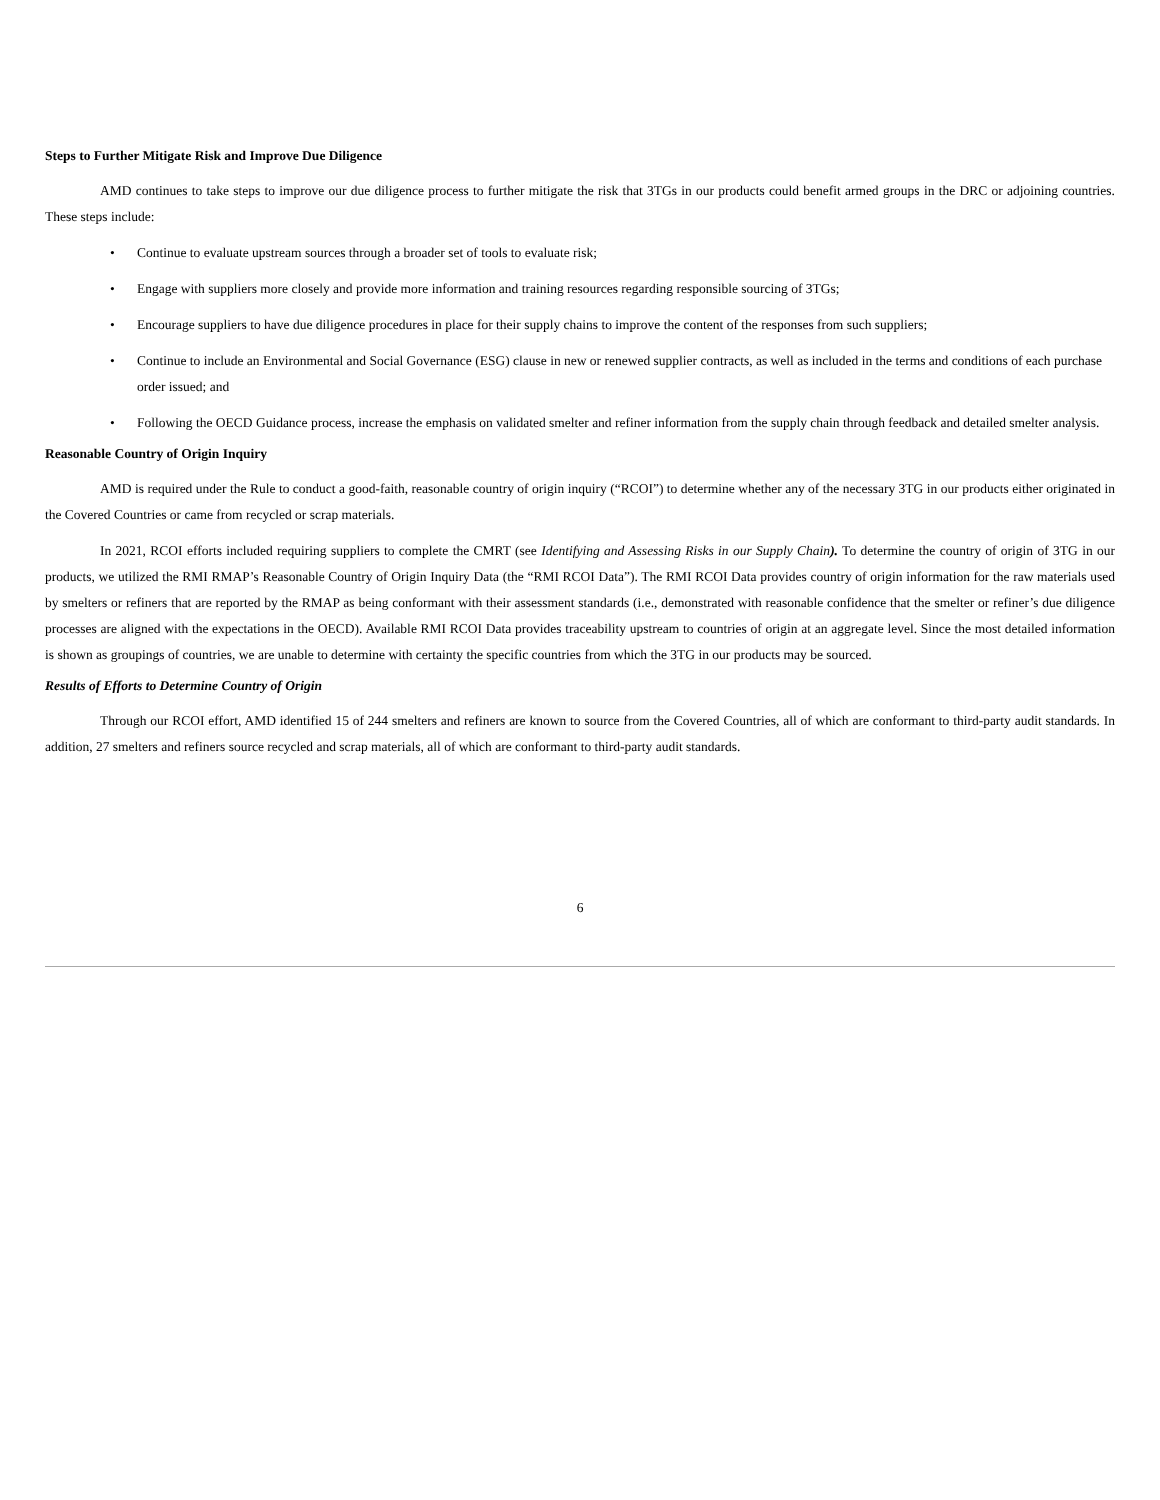Steps to Further Mitigate Risk and Improve Due Diligence
AMD continues to take steps to improve our due diligence process to further mitigate the risk that 3TGs in our products could benefit armed groups in the DRC or adjoining countries. These steps include:
• Continue to evaluate upstream sources through a broader set of tools to evaluate risk;
• Engage with suppliers more closely and provide more information and training resources regarding responsible sourcing of 3TGs;
• Encourage suppliers to have due diligence procedures in place for their supply chains to improve the content of the responses from such suppliers;
• Continue to include an Environmental and Social Governance (ESG) clause in new or renewed supplier contracts, as well as included in the terms and conditions of each purchase order issued; and
• Following the OECD Guidance process, increase the emphasis on validated smelter and refiner information from the supply chain through feedback and detailed smelter analysis.
Reasonable Country of Origin Inquiry
AMD is required under the Rule to conduct a good-faith, reasonable country of origin inquiry (“RCOI”) to determine whether any of the necessary 3TG in our products either originated in the Covered Countries or came from recycled or scrap materials.
In 2021, RCOI efforts included requiring suppliers to complete the CMRT (see Identifying and Assessing Risks in our Supply Chain). To determine the country of origin of 3TG in our products, we utilized the RMI RMAP’s Reasonable Country of Origin Inquiry Data (the “RMI RCOI Data”). The RMI RCOI Data provides country of origin information for the raw materials used by smelters or refiners that are reported by the RMAP as being conformant with their assessment standards (i.e., demonstrated with reasonable confidence that the smelter or refiner’s due diligence processes are aligned with the expectations in the OECD). Available RMI RCOI Data provides traceability upstream to countries of origin at an aggregate level. Since the most detailed information is shown as groupings of countries, we are unable to determine with certainty the specific countries from which the 3TG in our products may be sourced.
Results of Efforts to Determine Country of Origin
Through our RCOI effort, AMD identified 15 of 244 smelters and refiners are known to source from the Covered Countries, all of which are conformant to third-party audit standards. In addition, 27 smelters and refiners source recycled and scrap materials, all of which are conformant to third-party audit standards.
6